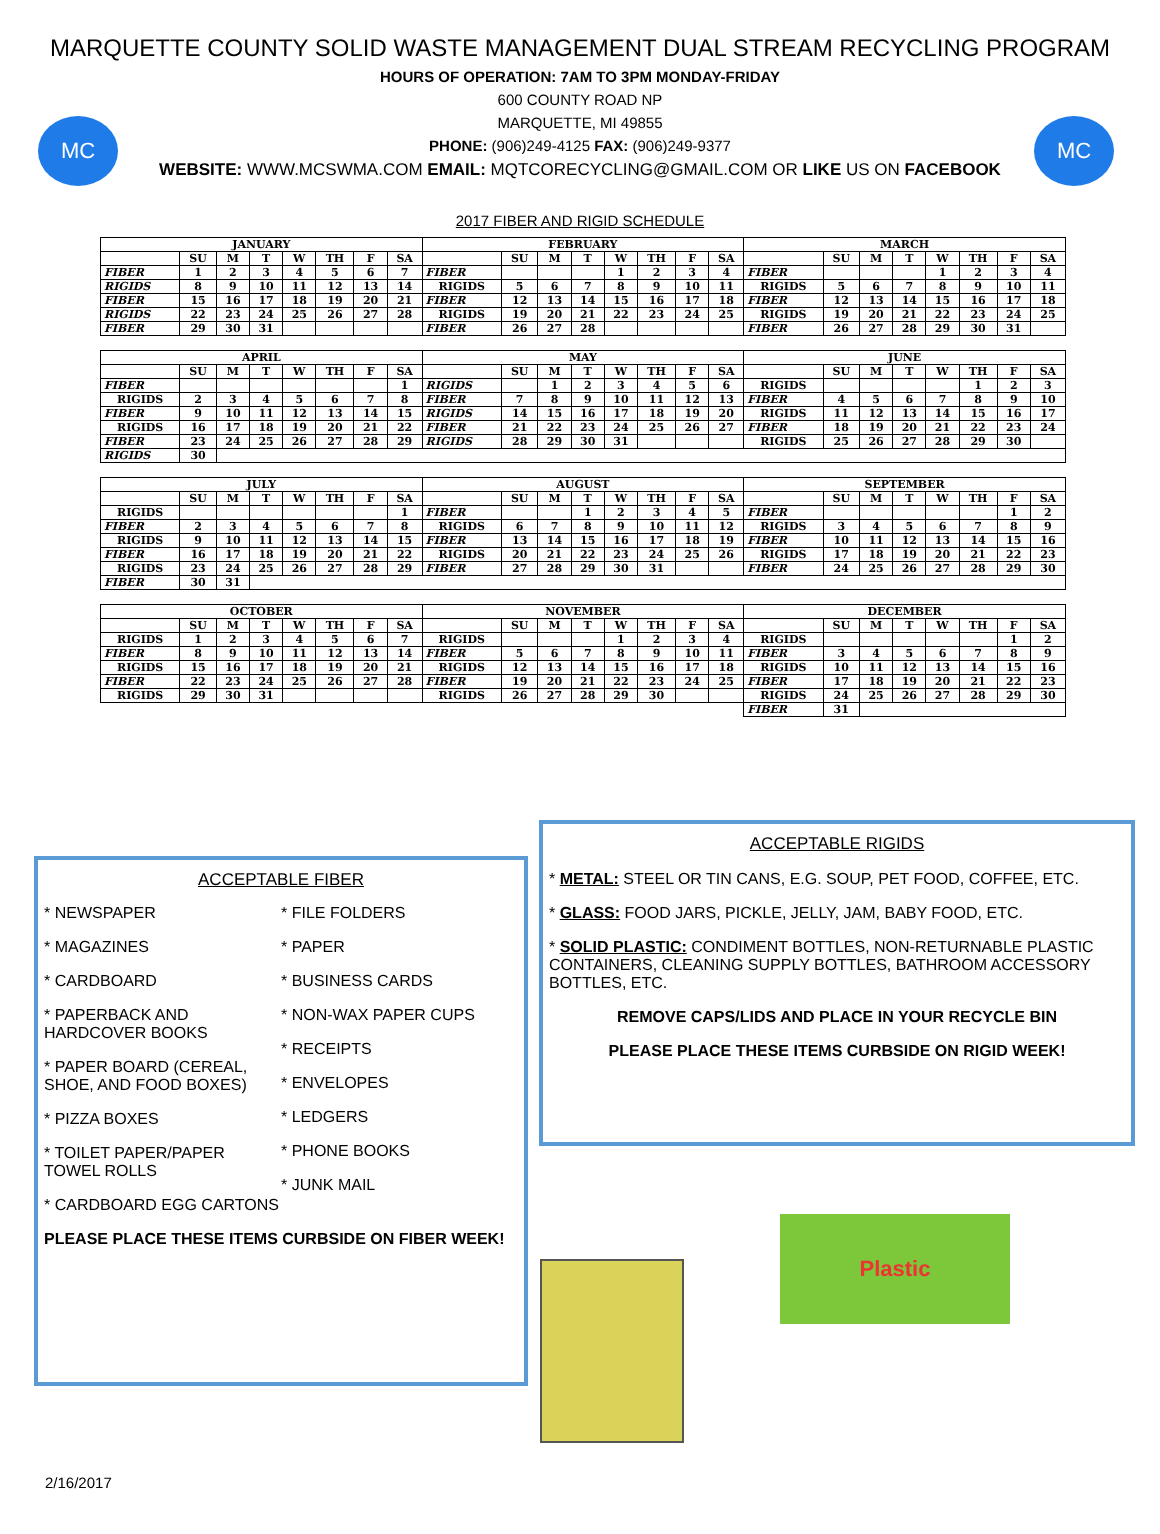MC MC
MARQUETTE COUNTY SOLID WASTE MANAGEMENT DUAL STREAM RECYCLING PROGRAM
HOURS OF OPERATION: 7AM TO 3PM MONDAY-FRIDAY
600 COUNTY ROAD NP
MARQUETTE, MI 49855
PHONE: (906)249-4125 FAX: (906)249-9377
WEBSITE: WWW.MCSWMA.COM EMAIL: MQTCORECYCLING@GMAIL.COM OR LIKE US ON FACEBOOK
2017 FIBER AND RIGID SCHEDULE
| JANUARY | | | | | | | | FEBRUARY | | | | | | | | MARCH | | | | | | | |
| --- | --- | --- | --- | --- | --- | --- | --- | --- | --- | --- | --- | --- | --- | --- | --- | --- | --- | --- | --- | --- | --- | --- | --- |
| | SU | M | T | W | TH | F | SA | | SU | M | T | W | TH | F | SA | | SU | M | T | W | TH | F | SA |
| FIBER | 1 | 2 | 3 | 4 | 5 | 6 | 7 | FIBER | | | | 1 | 2 | 3 | 4 | FIBER | | | | 1 | 2 | 3 | 4 |
| RIGIDS | 8 | 9 | 10 | 11 | 12 | 13 | 14 | RIGIDS | 5 | 6 | 7 | 8 | 9 | 10 | 11 | RIGIDS | 5 | 6 | 7 | 8 | 9 | 10 | 11 |
| FIBER | 15 | 16 | 17 | 18 | 19 | 20 | 21 | FIBER | 12 | 13 | 14 | 15 | 16 | 17 | 18 | FIBER | 12 | 13 | 14 | 15 | 16 | 17 | 18 |
| RIGIDS | 22 | 23 | 24 | 25 | 26 | 27 | 28 | RIGIDS | 19 | 20 | 21 | 22 | 23 | 24 | 25 | RIGIDS | 19 | 20 | 21 | 22 | 23 | 24 | 25 |
| FIBER | 29 | 30 | 31 | | | | | FIBER | 26 | 27 | 28 | | | | | FIBER | 26 | 27 | 28 | 29 | 30 | 31 | |
| APRIL | | | | | | | | MAY | | | | | | | | JUNE | | | | | | | |
| --- | --- | --- | --- | --- | --- | --- | --- | --- | --- | --- | --- | --- | --- | --- | --- | --- | --- | --- | --- | --- | --- | --- | --- |
| | SU | M | T | W | TH | F | SA | | SU | M | T | W | TH | F | SA | | SU | M | T | W | TH | F | SA |
| FIBER | | | | | | | 1 | RIGIDS | | 1 | 2 | 3 | 4 | 5 | 6 | RIGIDS | | | | | 1 | 2 | 3 |
| RIGIDS | 2 | 3 | 4 | 5 | 6 | 7 | 8 | FIBER | 7 | 8 | 9 | 10 | 11 | 12 | 13 | FIBER | 4 | 5 | 6 | 7 | 8 | 9 | 10 |
| FIBER | 9 | 10 | 11 | 12 | 13 | 14 | 15 | RIGIDS | 14 | 15 | 16 | 17 | 18 | 19 | 20 | RIGIDS | 11 | 12 | 13 | 14 | 15 | 16 | 17 |
| RIGIDS | 16 | 17 | 18 | 19 | 20 | 21 | 22 | FIBER | 21 | 22 | 23 | 24 | 25 | 26 | 27 | FIBER | 18 | 19 | 20 | 21 | 22 | 23 | 24 |
| FIBER | 23 | 24 | 25 | 26 | 27 | 28 | 29 | RIGIDS | 28 | 29 | 30 | 31 | | | | RIGIDS | 25 | 26 | 27 | 28 | 29 | 30 | |
| RIGIDS | 30 | | | | | | | | | | | | | | | | | | | | | | |
| JULY | | | | | | | | AUGUST | | | | | | | | SEPTEMBER | | | | | | | |
| --- | --- | --- | --- | --- | --- | --- | --- | --- | --- | --- | --- | --- | --- | --- | --- | --- | --- | --- | --- | --- | --- | --- | --- |
| | SU | M | T | W | TH | F | SA | | SU | M | T | W | TH | F | SA | | SU | M | T | W | TH | F | SA |
| RIGIDS | | | | | | | 1 | FIBER | | | 1 | 2 | 3 | 4 | 5 | FIBER | | | | | | 1 | 2 |
| FIBER | 2 | 3 | 4 | 5 | 6 | 7 | 8 | RIGIDS | 6 | 7 | 8 | 9 | 10 | 11 | 12 | RIGIDS | 3 | 4 | 5 | 6 | 7 | 8 | 9 |
| RIGIDS | 9 | 10 | 11 | 12 | 13 | 14 | 15 | FIBER | 13 | 14 | 15 | 16 | 17 | 18 | 19 | FIBER | 10 | 11 | 12 | 13 | 14 | 15 | 16 |
| FIBER | 16 | 17 | 18 | 19 | 20 | 21 | 22 | RIGIDS | 20 | 21 | 22 | 23 | 24 | 25 | 26 | RIGIDS | 17 | 18 | 19 | 20 | 21 | 22 | 23 |
| RIGIDS | 23 | 24 | 25 | 26 | 27 | 28 | 29 | FIBER | 27 | 28 | 29 | 30 | 31 | | | FIBER | 24 | 25 | 26 | 27 | 28 | 29 | 30 |
| FIBER | 30 | 31 | | | | | | | | | | | | | | | | | | | | | |
| OCTOBER | | | | | | | | NOVEMBER | | | | | | | | DECEMBER | | | | | | | |
| --- | --- | --- | --- | --- | --- | --- | --- | --- | --- | --- | --- | --- | --- | --- | --- | --- | --- | --- | --- | --- | --- | --- | --- |
| | SU | M | T | W | TH | F | SA | | SU | M | T | W | TH | F | SA | | SU | M | T | W | TH | F | SA |
| RIGIDS | 1 | 2 | 3 | 4 | 5 | 6 | 7 | RIGIDS | | | | 1 | 2 | 3 | 4 | RIGIDS | | | | | | 1 | 2 |
| FIBER | 8 | 9 | 10 | 11 | 12 | 13 | 14 | FIBER | 5 | 6 | 7 | 8 | 9 | 10 | 11 | FIBER | 3 | 4 | 5 | 6 | 7 | 8 | 9 |
| RIGIDS | 15 | 16 | 17 | 18 | 19 | 20 | 21 | RIGIDS | 12 | 13 | 14 | 15 | 16 | 17 | 18 | RIGIDS | 10 | 11 | 12 | 13 | 14 | 15 | 16 |
| FIBER | 22 | 23 | 24 | 25 | 26 | 27 | 28 | FIBER | 19 | 20 | 21 | 22 | 23 | 24 | 25 | FIBER | 17 | 18 | 19 | 20 | 21 | 22 | 23 |
| RIGIDS | 29 | 30 | 31 | | | | | RIGIDS | 26 | 27 | 28 | 29 | 30 | | | RIGIDS | 24 | 25 | 26 | 27 | 28 | 29 | 30 |
| | | | | | | | | | | | | | | | | FIBER | 31 | | | | | | |
ACCEPTABLE FIBER
* NEWSPAPER
* MAGAZINES
* CARDBOARD
* PAPERBACK AND HARDCOVER BOOKS
* PAPER BOARD (CEREAL, SHOE, AND FOOD BOXES)
* PIZZA BOXES
* TOILET PAPER/PAPER TOWEL ROLLS
* CARDBOARD EGG CARTONS
* FILE FOLDERS
* PAPER
* BUSINESS CARDS
* NON-WAX PAPER CUPS
* RECEIPTS
* ENVELOPES
* LEDGERS
* PHONE BOOKS
* JUNK MAIL
PLEASE PLACE THESE ITEMS CURBSIDE ON FIBER WEEK!
ACCEPTABLE RIGIDS
* METAL: STEEL OR TIN CANS, E.G. SOUP, PET FOOD, COFFEE, ETC.
* GLASS: FOOD JARS, PICKLE, JELLY, JAM, BABY FOOD, ETC.
* SOLID PLASTIC: CONDIMENT BOTTLES, NON-RETURNABLE PLASTIC CONTAINERS, CLEANING SUPPLY BOTTLES, BATHROOM ACCESSORY BOTTLES, ETC.
REMOVE CAPS/LIDS AND PLACE IN YOUR RECYCLE BIN
PLEASE PLACE THESE ITEMS CURBSIDE ON RIGID WEEK!
Plastic
2/16/2017